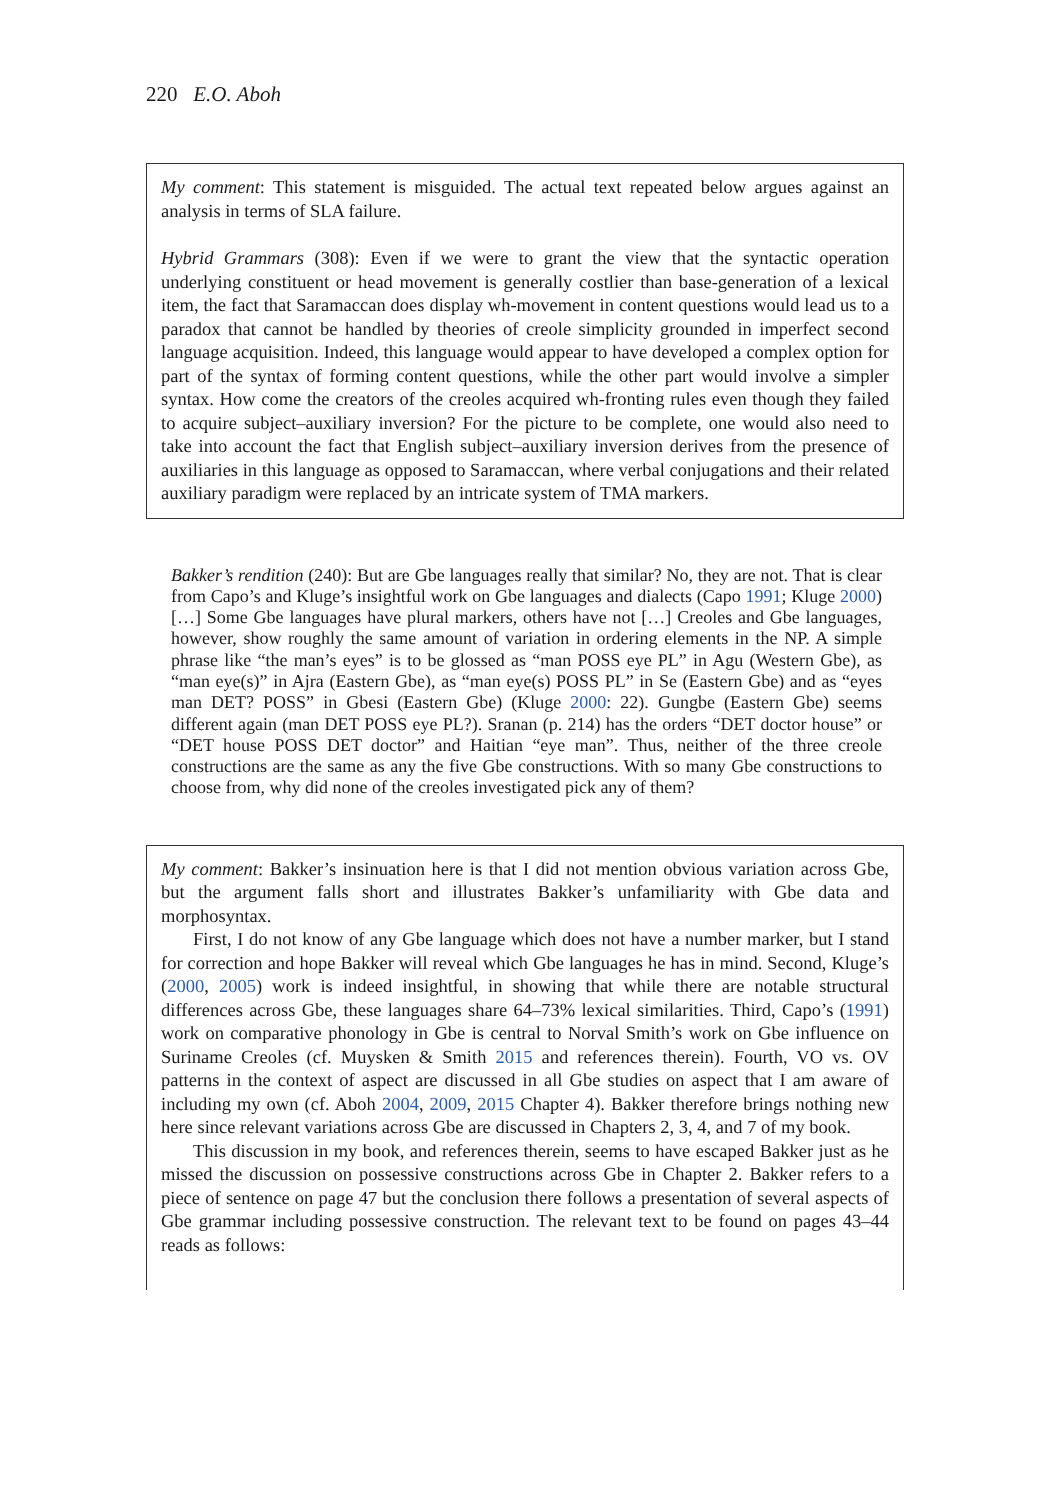220 E.O. Aboh
My comment: This statement is misguided. The actual text repeated below argues against an analysis in terms of SLA failure.
Hybrid Grammars (308): Even if we were to grant the view that the syntactic operation underlying constituent or head movement is generally costlier than base-generation of a lexical item, the fact that Saramaccan does display wh-movement in content questions would lead us to a paradox that cannot be handled by theories of creole simplicity grounded in imperfect second language acquisition. Indeed, this language would appear to have developed a complex option for part of the syntax of forming content questions, while the other part would involve a simpler syntax. How come the creators of the creoles acquired wh-fronting rules even though they failed to acquire subject–auxiliary inversion? For the picture to be complete, one would also need to take into account the fact that English subject–auxiliary inversion derives from the presence of auxiliaries in this language as opposed to Saramaccan, where verbal conjugations and their related auxiliary paradigm were replaced by an intricate system of TMA markers.
Bakker’s rendition (240): But are Gbe languages really that similar? No, they are not. That is clear from Capo’s and Kluge’s insightful work on Gbe languages and dialects (Capo 1991; Kluge 2000) […] Some Gbe languages have plural markers, others have not […] Creoles and Gbe languages, however, show roughly the same amount of variation in ordering elements in the NP. A simple phrase like “the man’s eyes” is to be glossed as “man POSS eye PL” in Agu (Western Gbe), as “man eye(s)” in Ajra (Eastern Gbe), as “man eye(s) POSS PL” in Se (Eastern Gbe) and as “eyes man DET? POSS” in Gbesi (Eastern Gbe) (Kluge 2000: 22). Gungbe (Eastern Gbe) seems different again (man DET POSS eye PL?). Sranan (p. 214) has the orders “DET doctor house” or “DET house POSS DET doctor” and Haitian “eye man”. Thus, neither of the three creole constructions are the same as any the five Gbe constructions. With so many Gbe constructions to choose from, why did none of the creoles investigated pick any of them?
My comment: Bakker’s insinuation here is that I did not mention obvious variation across Gbe, but the argument falls short and illustrates Bakker’s unfamiliarity with Gbe data and morphosyntax.
First, I do not know of any Gbe language which does not have a number marker, but I stand for correction and hope Bakker will reveal which Gbe languages he has in mind. Second, Kluge’s (2000, 2005) work is indeed insightful, in showing that while there are notable structural differences across Gbe, these languages share 64–73% lexical similarities. Third, Capo’s (1991) work on comparative phonology in Gbe is central to Norval Smith’s work on Gbe influence on Suriname Creoles (cf. Muysken & Smith 2015 and references therein). Fourth, VO vs. OV patterns in the context of aspect are discussed in all Gbe studies on aspect that I am aware of including my own (cf. Aboh 2004, 2009, 2015 Chapter 4). Bakker therefore brings nothing new here since relevant variations across Gbe are discussed in Chapters 2, 3, 4, and 7 of my book.
This discussion in my book, and references therein, seems to have escaped Bakker just as he missed the discussion on possessive constructions across Gbe in Chapter 2. Bakker refers to a piece of sentence on page 47 but the conclusion there follows a presentation of several aspects of Gbe grammar including possessive construction. The relevant text to be found on pages 43–44 reads as follows: